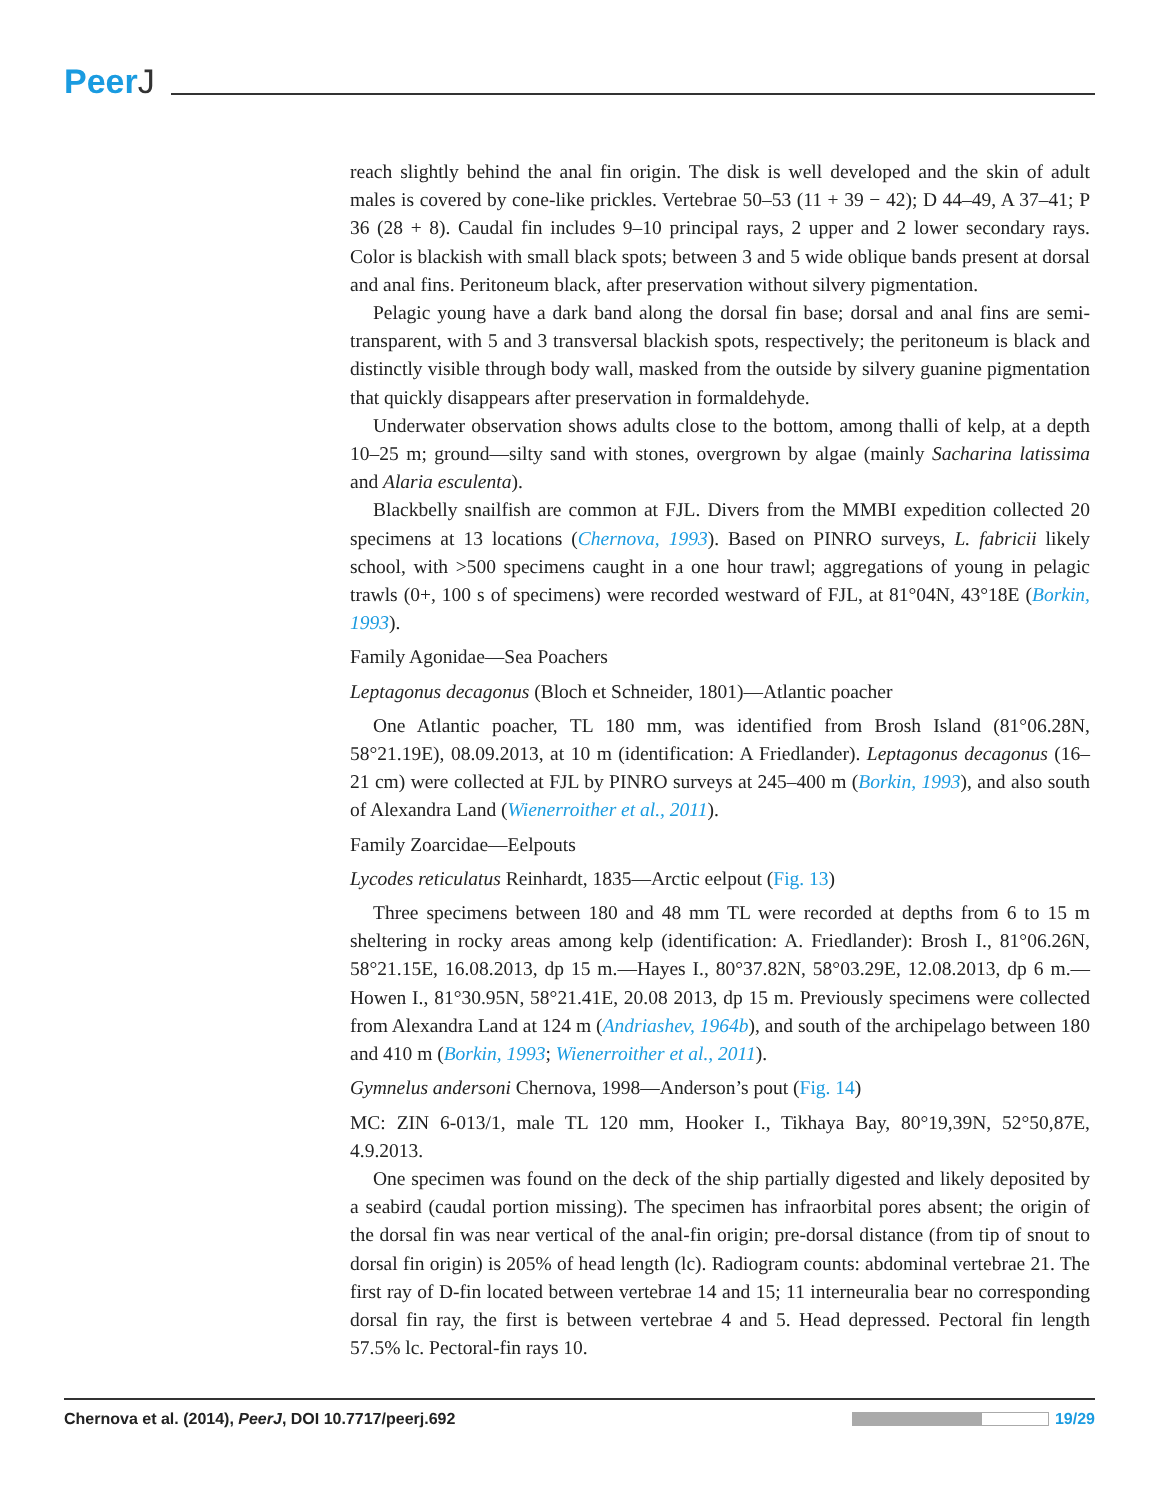PeerJ
reach slightly behind the anal fin origin. The disk is well developed and the skin of adult males is covered by cone-like prickles. Vertebrae 50–53 (11 + 39 − 42); D 44–49, A 37–41; P 36 (28 + 8). Caudal fin includes 9–10 principal rays, 2 upper and 2 lower secondary rays. Color is blackish with small black spots; between 3 and 5 wide oblique bands present at dorsal and anal fins. Peritoneum black, after preservation without silvery pigmentation.
Pelagic young have a dark band along the dorsal fin base; dorsal and anal fins are semi-transparent, with 5 and 3 transversal blackish spots, respectively; the peritoneum is black and distinctly visible through body wall, masked from the outside by silvery guanine pigmentation that quickly disappears after preservation in formaldehyde.
Underwater observation shows adults close to the bottom, among thalli of kelp, at a depth 10–25 m; ground—silty sand with stones, overgrown by algae (mainly Sacharina latissima and Alaria esculenta).
Blackbelly snailfish are common at FJL. Divers from the MMBI expedition collected 20 specimens at 13 locations (Chernova, 1993). Based on PINRO surveys, L. fabricii likely school, with >500 specimens caught in a one hour trawl; aggregations of young in pelagic trawls (0+, 100 s of specimens) were recorded westward of FJL, at 81°04N, 43°18E (Borkin, 1993).
Family Agonidae—Sea Poachers
Leptagonus decagonus (Bloch et Schneider, 1801)—Atlantic poacher
One Atlantic poacher, TL 180 mm, was identified from Brosh Island (81°06.28N, 58°21.19E), 08.09.2013, at 10 m (identification: A Friedlander). Leptagonus decagonus (16–21 cm) were collected at FJL by PINRO surveys at 245–400 m (Borkin, 1993), and also south of Alexandra Land (Wienerroither et al., 2011).
Family Zoarcidae—Eelpouts
Lycodes reticulatus Reinhardt, 1835—Arctic eelpout (Fig. 13)
Three specimens between 180 and 48 mm TL were recorded at depths from 6 to 15 m sheltering in rocky areas among kelp (identification: A. Friedlander): Brosh I., 81°06.26N, 58°21.15E, 16.08.2013, dp 15 m.—Hayes I., 80°37.82N, 58°03.29E, 12.08.2013, dp 6 m.—Howen I., 81°30.95N, 58°21.41E, 20.08 2013, dp 15 m. Previously specimens were collected from Alexandra Land at 124 m (Andriashev, 1964b), and south of the archipelago between 180 and 410 m (Borkin, 1993; Wienerroither et al., 2011).
Gymnelus andersoni Chernova, 1998—Anderson’s pout (Fig. 14)
MC: ZIN 6-013/1, male TL 120 mm, Hooker I., Tikhaya Bay, 80°19,39N, 52°50,87E, 4.9.2013.
One specimen was found on the deck of the ship partially digested and likely deposited by a seabird (caudal portion missing). The specimen has infraorbital pores absent; the origin of the dorsal fin was near vertical of the anal-fin origin; pre-dorsal distance (from tip of snout to dorsal fin origin) is 205% of head length (lc). Radiogram counts: abdominal vertebrae 21. The first ray of D-fin located between vertebrae 14 and 15; 11 interneuralia bear no corresponding dorsal fin ray, the first is between vertebrae 4 and 5. Head depressed. Pectoral fin length 57.5% lc. Pectoral-fin rays 10.
Chernova et al. (2014), PeerJ, DOI 10.7717/peerj.692
19/29